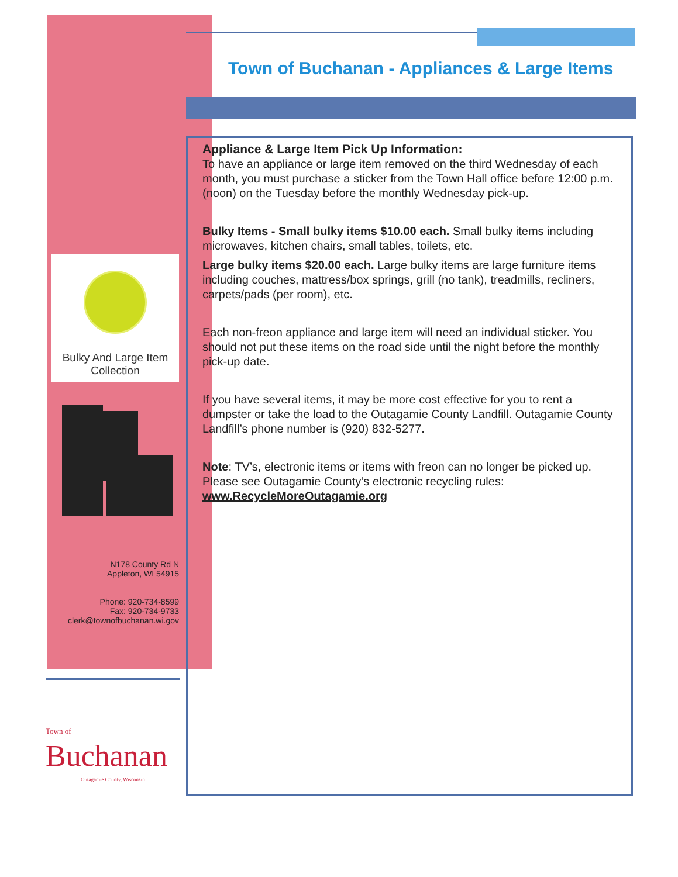Town of Buchanan - Appliances & Large Items
Bulky And Large Item Collection
N178 County Rd N
Appleton, WI 54915
Phone: 920-734-8599
Fax: 920-734-9733
clerk@townofbuchanan.wi.gov
Appliance & Large Item Pick Up Information:
To have an appliance or large item removed on the third Wednesday of each month, you must purchase a sticker from the Town Hall office before 12:00 p.m. (noon) on the Tuesday before the monthly Wednesday pick-up.
Bulky Items - Small bulky items $10.00 each. Small bulky items including microwaves, kitchen chairs, small tables, toilets, etc.
Large bulky items $20.00 each. Large bulky items are large furniture items including couches, mattress/box springs, grill (no tank), treadmills, recliners, carpets/pads (per room), etc.
Each non-freon appliance and large item will need an individual sticker. You should not put these items on the road side until the night before the monthly pick-up date.
If you have several items, it may be more cost effective for you to rent a dumpster or take the load to the Outagamie County Landfill. Outagamie County Landfill’s phone number is (920) 832-5277.
Note: TV’s, electronic items or items with freon can no longer be picked up. Please see Outagamie County’s electronic recycling rules: www.RecycleMoreOutagamie.org
Town of
Buchanan
Outagamie County, Wisconsin